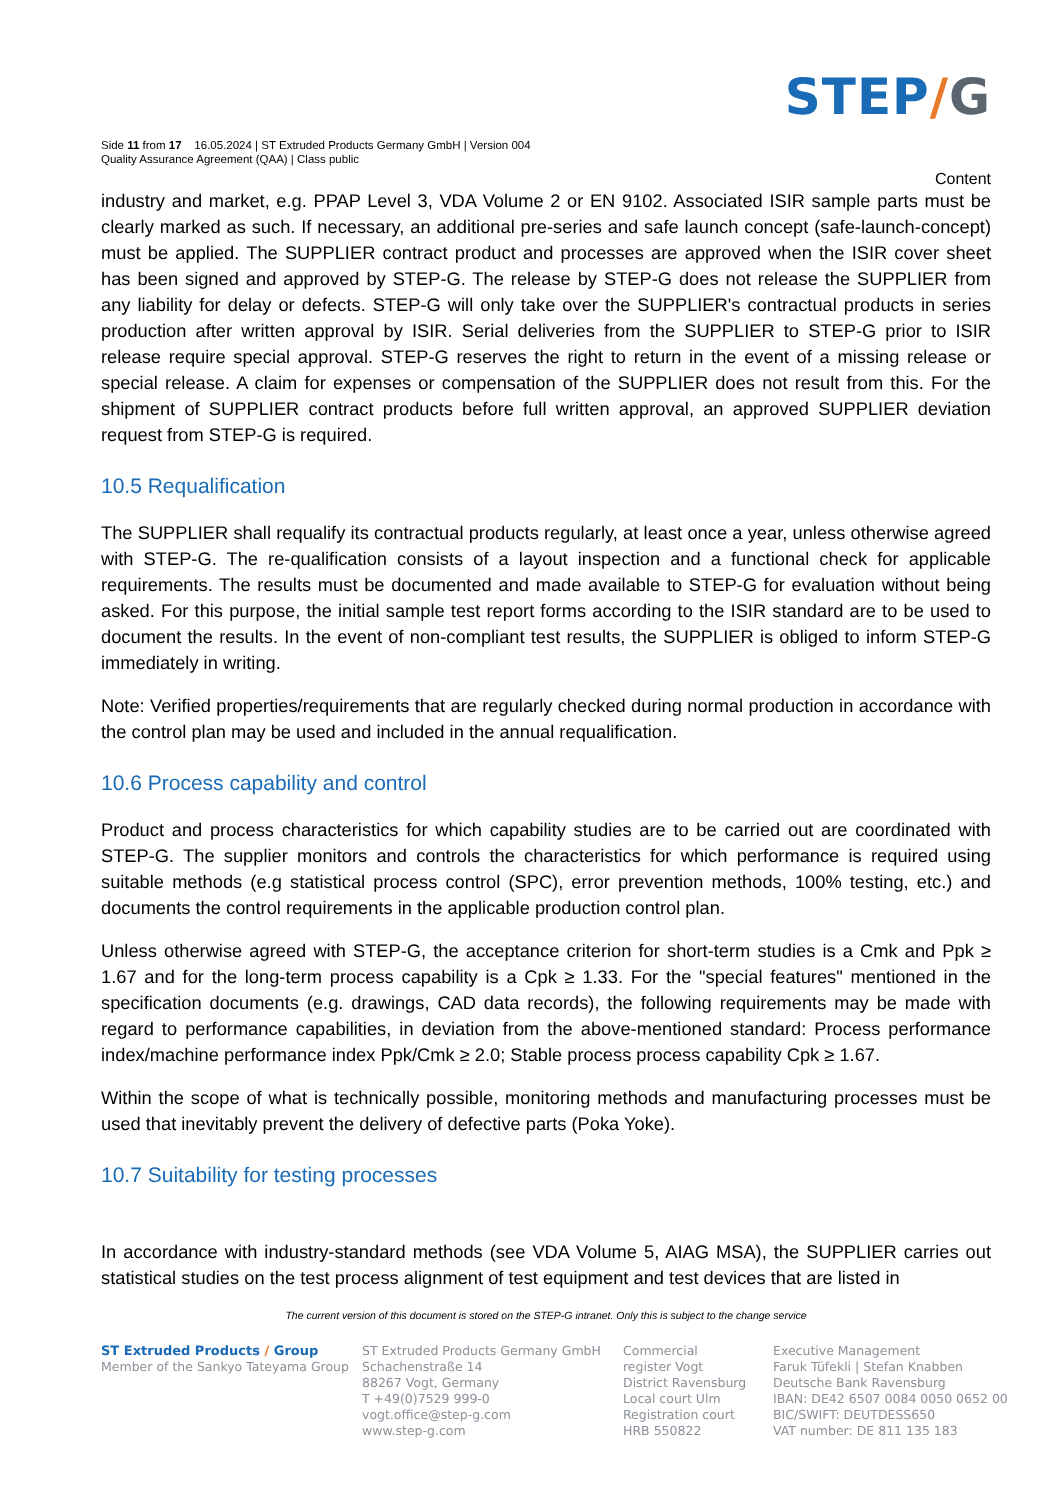STEP/G
Side 11 from 17 16.05.2024 | ST Extruded Products Germany GmbH | Version 004
Quality Assurance Agreement (QAA) | Class public
Content
industry and market, e.g. PPAP Level 3, VDA Volume 2 or EN 9102. Associated ISIR sample parts must be clearly marked as such. If necessary, an additional pre-series and safe launch concept (safe-launch-concept) must be applied. The SUPPLIER contract product and processes are approved when the ISIR cover sheet has been signed and approved by STEP-G. The release by STEP-G does not release the SUPPLIER from any liability for delay or defects. STEP-G will only take over the SUPPLIER's contractual products in series production after written approval by ISIR. Serial deliveries from the SUPPLIER to STEP-G prior to ISIR release require special approval. STEP-G reserves the right to return in the event of a missing release or special release. A claim for expenses or compensation of the SUPPLIER does not result from this. For the shipment of SUPPLIER contract products before full written approval, an approved SUPPLIER deviation request from STEP-G is required.
10.5 Requalification
The SUPPLIER shall requalify its contractual products regularly, at least once a year, unless otherwise agreed with STEP-G. The re-qualification consists of a layout inspection and a functional check for applicable requirements. The results must be documented and made available to STEP-G for evaluation without being asked. For this purpose, the initial sample test report forms according to the ISIR standard are to be used to document the results. In the event of non-compliant test results, the SUPPLIER is obliged to inform STEP-G immediately in writing.
Note: Verified properties/requirements that are regularly checked during normal production in accordance with the control plan may be used and included in the annual requalification.
10.6 Process capability and control
Product and process characteristics for which capability studies are to be carried out are coordinated with STEP-G. The supplier monitors and controls the characteristics for which performance is required using suitable methods (e.g statistical process control (SPC), error prevention methods, 100% testing, etc.) and documents the control requirements in the applicable production control plan.
Unless otherwise agreed with STEP-G, the acceptance criterion for short-term studies is a Cmk and Ppk ≥ 1.67 and for the long-term process capability is a Cpk ≥ 1.33. For the "special features" mentioned in the specification documents (e.g. drawings, CAD data records), the following requirements may be made with regard to performance capabilities, in deviation from the above-mentioned standard: Process performance index/machine performance index Ppk/Cmk ≥ 2.0; Stable process process capability Cpk ≥ 1.67.
Within the scope of what is technically possible, monitoring methods and manufacturing processes must be used that inevitably prevent the delivery of defective parts (Poka Yoke).
10.7 Suitability for testing processes
In accordance with industry-standard methods (see VDA Volume 5, AIAG MSA), the SUPPLIER carries out statistical studies on the test process alignment of test equipment and test devices that are listed in
The current version of this document is stored on the STEP-G intranet. Only this is subject to the change service
ST Extruded Products / Group
Member of the Sankyo Tateyama Group
ST Extruded Products Germany GmbH
Schachenstraße 14
88267 Vogt, Germany
T +49(0)7529 999-0
vogt.office@step-g.com
www.step-g.com
Commercial
register Vogt
District Ravensburg
Local court Ulm
Registration court
HRB 550822
Executive Management
Faruk Tüfekli | Stefan Knabben
Deutsche Bank Ravensburg
IBAN: DE42 6507 0084 0050 0652 00
BIC/SWIFT: DEUTDESS650
VAT number: DE 811 135 183